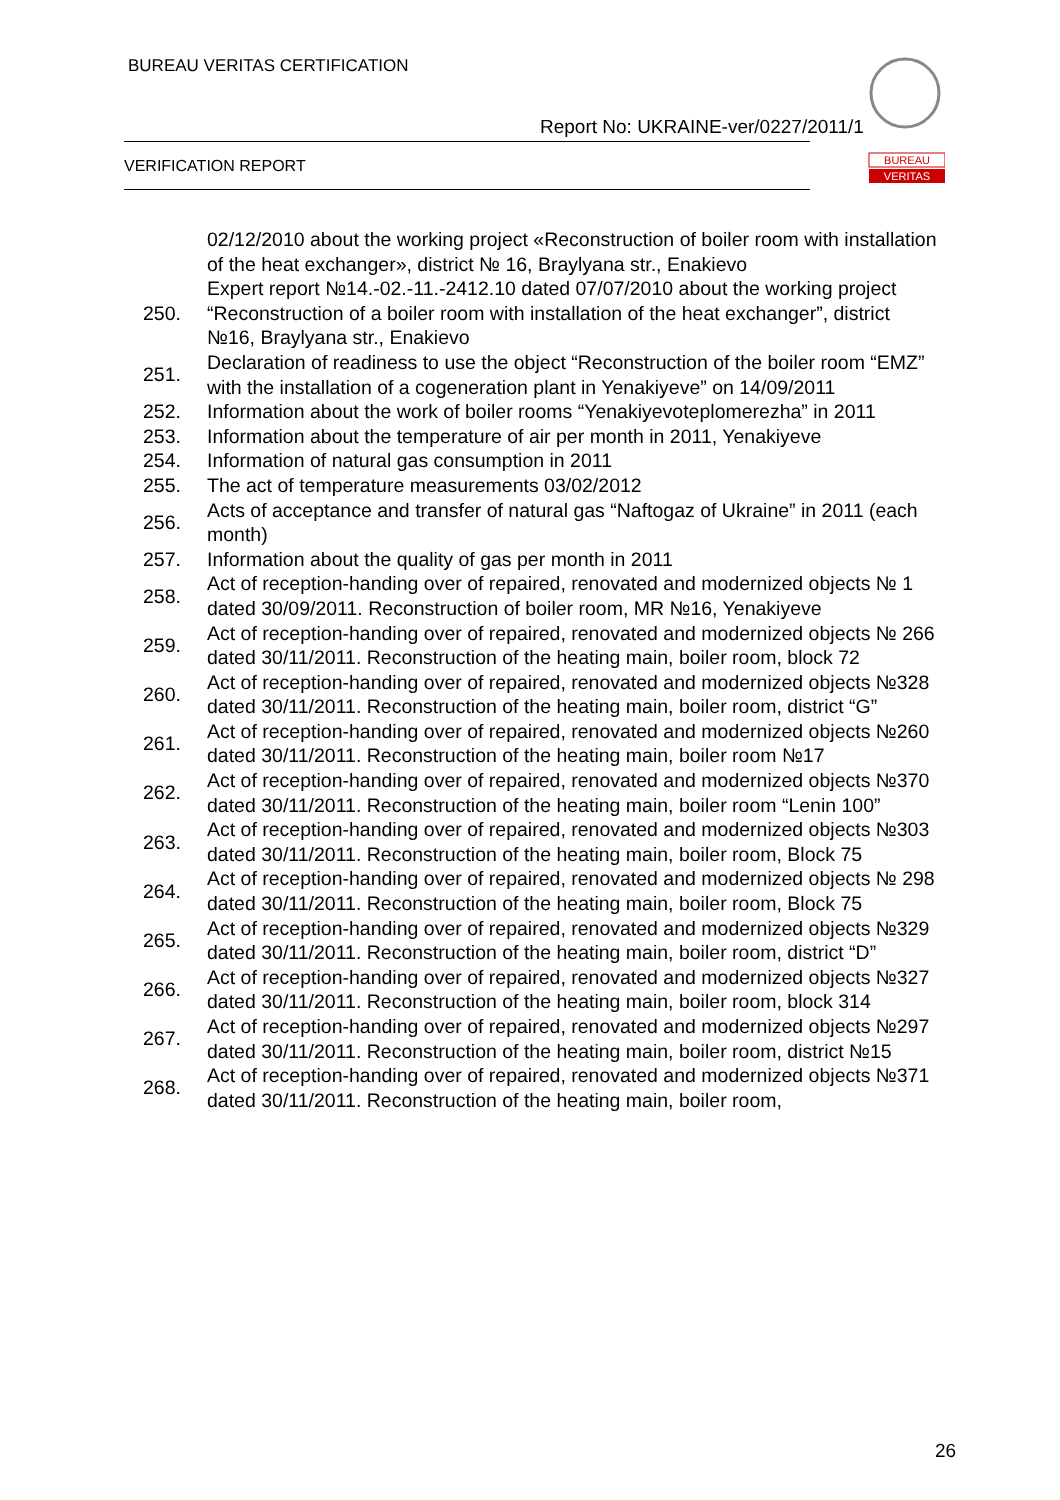BUREAU VERITAS CERTIFICATION
Report No: UKRAINE-ver/0227/2011/1
VERIFICATION REPORT
BUREAU
VERITAS
| | 02/12/2010 about the working project «Reconstruction of boiler room with installation of the heat exchanger», district № 16, Braylyana str., Enakievo |
| 250. | Expert report №14.-02.-11.-2412.10 dated 07/07/2010 about the working project “Reconstruction of a boiler room with installation of the heat exchanger”, district №16, Braylyana str., Enakievo |
| 251. | Declaration of readiness to use the object “Reconstruction of the boiler room “EMZ” with the installation of a cogeneration plant in Yenakiyeve” on 14/09/2011 |
| 252. | Information about the work of boiler rooms “Yenakiyevoteplomerezha” in 2011 |
| 253. | Information about the temperature of air per month in 2011, Yenakiyeve |
| 254. | Information of natural gas consumption in 2011 |
| 255. | The act of temperature measurements 03/02/2012 |
| 256. | Acts of acceptance and transfer of natural gas “Naftogaz of Ukraine” in 2011 (each month) |
| 257. | Information about the quality of gas per month in 2011 |
| 258. | Act of reception-handing over of repaired, renovated and modernized objects № 1 dated 30/09/2011. Reconstruction of boiler room, MR №16, Yenakiyeve |
| 259. | Act of reception-handing over of repaired, renovated and modernized objects № 266 dated 30/11/2011. Reconstruction of the heating main, boiler room, block 72 |
| 260. | Act of reception-handing over of repaired, renovated and modernized objects №328 dated 30/11/2011. Reconstruction of the heating main, boiler room, district “G” |
| 261. | Act of reception-handing over of repaired, renovated and modernized objects №260 dated 30/11/2011. Reconstruction of the heating main, boiler room №17 |
| 262. | Act of reception-handing over of repaired, renovated and modernized objects №370 dated 30/11/2011. Reconstruction of the heating main, boiler room “Lenin 100” |
| 263. | Act of reception-handing over of repaired, renovated and modernized objects №303 dated 30/11/2011. Reconstruction of the heating main, boiler room, Block 75 |
| 264. | Act of reception-handing over of repaired, renovated and modernized objects № 298 dated 30/11/2011. Reconstruction of the heating main, boiler room, Block 75 |
| 265. | Act of reception-handing over of repaired, renovated and modernized objects №329 dated 30/11/2011. Reconstruction of the heating main, boiler room, district “D” |
| 266. | Act of reception-handing over of repaired, renovated and modernized objects №327 dated 30/11/2011. Reconstruction of the heating main, boiler room, block 314 |
| 267. | Act of reception-handing over of repaired, renovated and modernized objects №297 dated 30/11/2011. Reconstruction of the heating main, boiler room, district №15 |
| 268. | Act of reception-handing over of repaired, renovated and modernized objects №371 dated 30/11/2011. Reconstruction of the heating main, boiler room, |
26